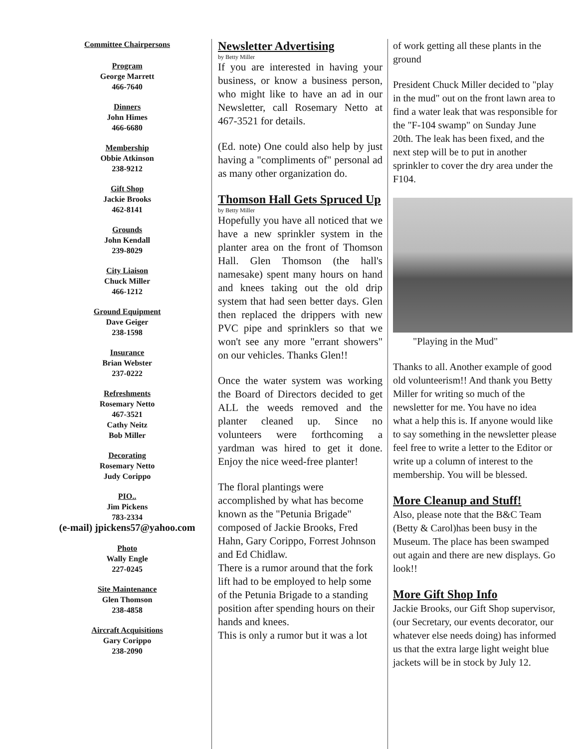Committee Chairpersons
Program
George Marrett
466-7640
Dinners
John Himes
466-6680
Membership
Obbie Atkinson
238-9212
Gift Shop
Jackie Brooks
462-8141
Grounds
John Kendall
239-8029
City Liaison
Chuck Miller
466-1212
Ground Equipment
Dave Geiger
238-1598
Insurance
Brian Webster
237-0222
Refreshments
Rosemary Netto
467-3521
Cathy Neitz
Bob Miller
Decorating
Rosemary Netto
Judy Corippo
PIO..
Jim Pickens
783-2334
(e-mail) jpickens57@yahoo.com
Photo
Wally Engle
227-0245
Site Maintenance
Glen Thomson
238-4858
Aircraft Acquisitions
Gary Corippo
238-2090
Newsletter Advertising
by Betty Miller
If you are interested in having your business, or know a business person, who might like to have an ad in our Newsletter, call Rosemary Netto at 467-3521 for details.
(Ed. note) One could also help by just having a "compliments of" personal ad as many other organization do.
Thomson Hall Gets Spruced Up
by Betty Miller
Hopefully you have all noticed that we have a new sprinkler system in the planter area on the front of Thomson Hall. Glen Thomson (the hall's namesake) spent many hours on hand and knees taking out the old drip system that had seen better days. Glen then replaced the drippers with new PVC pipe and sprinklers so that we won't see any more "errant showers" on our vehicles. Thanks Glen!!
Once the water system was working the Board of Directors decided to get ALL the weeds removed and the planter cleaned up. Since no volunteers were forthcoming a yardman was hired to get it done. Enjoy the nice weed-free planter!
The floral plantings were accomplished by what has become known as the "Petunia Brigade" composed of Jackie Brooks, Fred Hahn, Gary Corippo, Forrest Johnson and Ed Chidlaw.
There is a rumor around that the fork lift had to be employed to help some of the Petunia Brigade to a standing position after spending hours on their hands and knees.
This is only a rumor but it was a lot
of work getting all these plants in the ground
President Chuck Miller decided to "play in the mud" out on the front lawn area to find a water leak that was responsible for the "F-104 swamp" on Sunday June 20th. The leak has been fixed, and the next step will be to put in another sprinkler to cover the dry area under the F104.
"Playing in the Mud"
Thanks to all. Another example of good old volunteerism!! And thank you Betty Miller for writing so much of the newsletter for me. You have no idea what a help this is. If anyone would like to say something in the newsletter please feel free to write a letter to the Editor or write up a column of interest to the membership. You will be blessed.
More Cleanup and Stuff!
Also, please note that the B&C Team (Betty & Carol)has been busy in the Museum. The place has been swamped out again and there are new displays. Go look!!
More Gift Shop Info
Jackie Brooks, our Gift Shop supervisor, (our Secretary, our events decorator, our whatever else needs doing) has informed us that the extra large light weight blue jackets will be in stock by July 12.